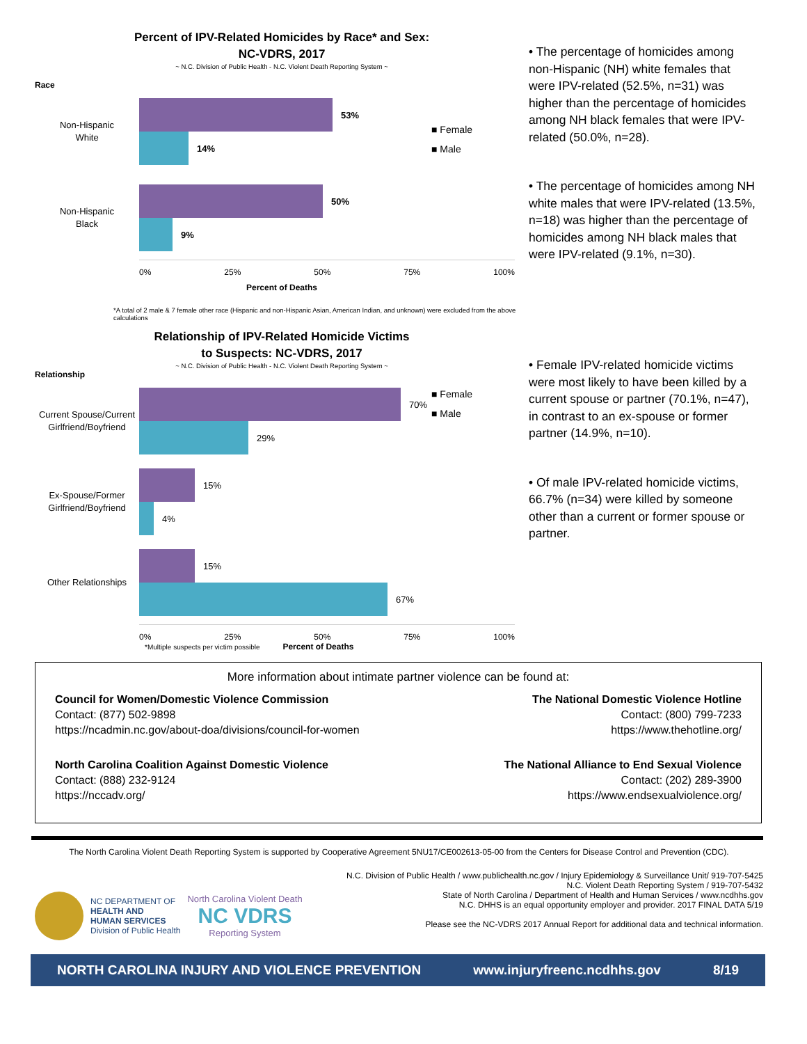Percent of IPV-Related Homicides by Race* and Sex:
NC-VDRS, 2017
~ N.C. Division of Public Health - N.C. Violent Death Reporting System ~
Race
■ Female
■ Male
Non-Hispanic
White
53%
14%
Non-Hispanic
Black
50%
9%
0% 25% 50% 75% 100%
Percent of Deaths
*A total of 2 male & 7 female other race (Hispanic and non-Hispanic Asian, American Indian, and unknown) were excluded from the above calculations
• The percentage of homicides among non-Hispanic (NH) white females that were IPV-related (52.5%, n=31) was higher than the percentage of homicides among NH black females that were IPV-related (50.0%, n=28).
• The percentage of homicides among NH white males that were IPV-related (13.5%, n=18) was higher than the percentage of homicides among NH black males that were IPV-related (9.1%, n=30).
Relationship of IPV-Related Homicide Victims
to Suspects: NC-VDRS, 2017
~ N.C. Division of Public Health - N.C. Violent Death Reporting System ~
Relationship
■ Female
■ Male
Current Spouse/Current Girlfriend/Boyfriend
70%
29%
Ex-Spouse/Former Girlfriend/Boyfriend
15%
4%
Other Relationships
15%
67%
0% 25% 50% 75% 100%
*Multiple suspects per victim possible Percent of Deaths
• Female IPV-related homicide victims were most likely to have been killed by a current spouse or partner (70.1%, n=47), in contrast to an ex-spouse or former partner (14.9%, n=10).
• Of male IPV-related homicide victims, 66.7% (n=34) were killed by someone other than a current or former spouse or partner.
More information about intimate partner violence can be found at:
Council for Women/Domestic Violence Commission
Contact: (877) 502-9898
https://ncadmin.nc.gov/about-doa/divisions/council-for-women
The National Domestic Violence Hotline
Contact: (800) 799-7233
https://www.thehotline.org/
North Carolina Coalition Against Domestic Violence
Contact: (888) 232-9124
https://nccadv.org/
The National Alliance to End Sexual Violence
Contact: (202) 289-3900
https://www.endsexualviolence.org/
The North Carolina Violent Death Reporting System is supported by Cooperative Agreement 5NU17/CE002613-05-00 from the Centers for Disease Control and Prevention (CDC).
NC DEPARTMENT OF
HEALTH AND
HUMAN SERVICES
Division of Public Health
North Carolina Violent Death
NC VDRS
Reporting System
N.C. Division of Public Health / www.publichealth.nc.gov / Injury Epidemiology & Surveillance Unit/ 919-707-5425
N.C. Violent Death Reporting System / 919-707-5432
State of North Carolina / Department of Health and Human Services / www.ncdhhs.gov
N.C. DHHS is an equal opportunity employer and provider. 2017 FINAL DATA 5/19
Please see the NC-VDRS 2017 Annual Report for additional data and technical information.
NORTH CAROLINA INJURY AND VIOLENCE PREVENTION www.injuryfreenc.ncdhhs.gov 8/19